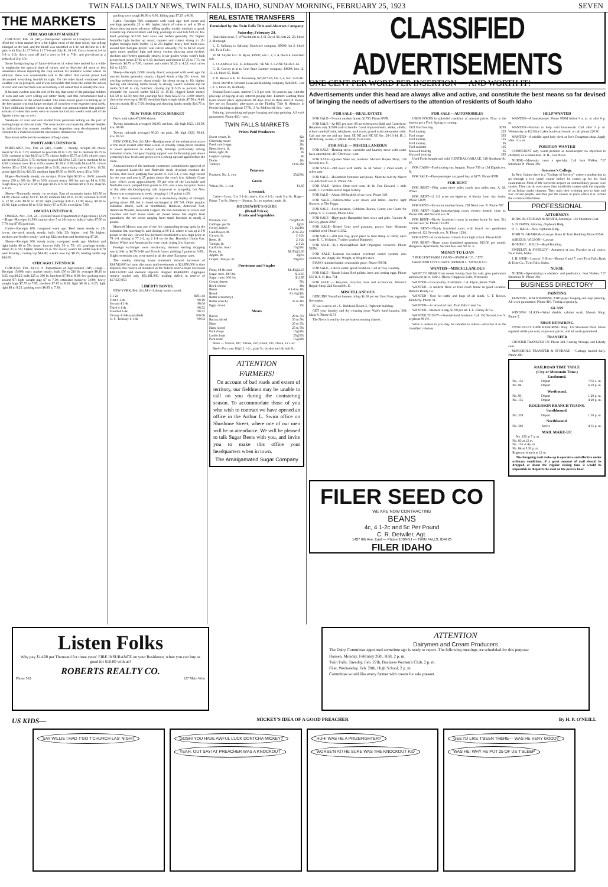TWIN FALLS DAILY NEWS, TWIN FALLS, IDAHO, SUNDAY MORNING, FEBRUARY 25, 1923 SEVEN
THE MARKETS
CHICAGO GRAIN MARKET
CHICAGO, Feb. 24 (AP)—Unexpected upturns in Liverpool quotations lifted the wheat market here a bit higher most of the time today, but selling enlarged at the last, and the finish was unsettled at 1-4c net decline to 1-8c gain, with May $1.17 5-8 to 1.17 3-4 and July $1.14 1-8. Corn closed at 1-4 to 3-8 to 1-2c down, oats off half a cent to 3-4 to 7-8c, and provisions at a setback of 2 to 10c.
Some foreign buying of future deliveries of wheat here tended for a while to emphasize the upward slant of values, and so likewise did more or less uneasiness shown regarding the crop outlook for domestic winter wheat. In addition, there was considerable talk to the effect that current prices had discounted everything bearish in sight. On the other hand, continued mild weather was in prospect, and it was noticeable that from the outset the action of corn and oats had been less in harmony with wheat than is usually the case.
It became evident near the end of the day that some of the principal holders of corn and oats were selling out rather freely, and this circumstance had a reflex influence on the wheat market. The main reason given for letting go of the feed grains was that larger receipts of corn here were expected next week. A late additional bearish factor as to wheat was announcement that primary arrivals of wheat this week were in excess both of last week's total and of the figures a year ago as well.
Weakness of corn and oats started from persistent selling on the part of leading longs in the oats trade. The corn market was bearishly affected besides by indications that warmer weather and Argentine crop developments had curtailed to a material extent the speculative demand for corn.
Provisions reflected the weakness of hog values.
PORTLAND LIVESTOCK
PORTLAND, Ore., Feb. 24 (AP)—Cattle — Steady; receipts 58; choice steers $7.25 to 7.75; medium to good $6.50 to 7.25; fair to medium $5.75 to 6.50; common to fair $4.50 to 5.75; choice heifers $5.75 to 6.00; choice cows and heifers $5.25 to 5.75; medium to good $4.50 to 5.25; fair to medium $4 to 4.50; common cows $3 to 4.00; canners $1.50 to 3.00; bulls $4 to 4.50; choice feeders $5 to 5.50; fair to good $4 to 5.00; choice dairy calves $10 to 10.50; prime light $10 to $10.50; medium light $9.50 to 10.00; heavy $5 to 9.50.
Hogs—Nominally steady; no receipts. Prime light $9.50 to 10.00; smooth heavy 230 to 300 lbs. $9 to 9.50; smooth heavy 300 lbs and up, $8 to 9.00; rough heavy $7.50 to 9.50; fat pigs $9.25 to 9.50; feeders $9 to 9.25; stags $5 to 6.25.
Sheep—Nominally steady; no receipts. East of mountain lambs $13.50 to 14.00; choice valley $13 to 14.00; medium $12.50 to 13.50; common $10.50 to 12.50; culls $8.50 to 10.50; light yearlings $10 to 11.00; heavy $9.50 to 10.00; light wethers $9 to 9.50; heavy $7 to 9.00; ewes $2 to 7.00.
OMAHA LIVESTOCK.
OMAHA, Nev., Feb. 24.—(United States Department of Agriculture.) (AP)—Hogs—Receipts 11,500; market slow 5 to 10c lower; bulk of sales $7.60 to 7.70; top $7.85 part load.
Cattle—Receipts 100; compared week ago: Beef steers steady to 25c lower; she-stock mostly steady; bulls fully 25c higher; veal 50c higher; stockers and feeders steady; veal top $12; stockers and feeders top $7.20.
Sheep—Receipts 300; steady today; compared week ago: Medium and light lambs 40 to 50c lower; heavies fully 50 to 75c off; yearlings steady; sheep 25 to 50c higher; feeders 25 to 50c lower; week's fat lambs top $14.70 paid Monday; closing top $14.40; week's ewe top $8.25; feeding lambs top $14.65.
CHICAGO LIVESTOCK
CHICAGO, Feb. 24 (U. S. Department of Agriculture) (AP)—Hogs—Receipts 15,000; early market steady; bulk 150 to 210 lb. averages $8.10 to 8.25; top $8.25; bulk 225 to 300 lb. butchers $7.80 to 8.00; few packing sows around $7; light weight pigs $7 to 7.50; estimated holdover 3,000; heavy weight hogs $7.75 to 7.95; medium $7.85 to 8.20; light $8.10 to 8.25; light light $8 to 8.25; packing sows $6.85 to 7.30;
packing sows rough $6.60 to 6.90; killing pigs $7.25 to 8.00.
Cattle—Receipts 500; compared with week ago: beef steers and yearlings generally 25 to 40c higher; kinds of value to sell at $9 or above showing most advance; killing quality mostly medium to good; extreme top matured steers and long yearlings in load lots $10.25; few head yearlings $10.50; beef cows and heifers generally 25c higher; desirable light heifers up more; canners and cutters strong to 15c higher; bologna bulls mostly 15 to 25c higher; heavy beef bulls slow, around best bologna prices; veal calves unevenly 75c to $1.50 lower; spots more; medium light and heavy vealers showing most decline; stockers and feeders generally steady; lower grades weak; week's bulk prices: beef steers $7.85 to 9.35; stockers and feeders $7.25 to 7.75; fat she-stock $4.75 to 7.00; canners and cutters $3.25 to 4.25; veal calves $11 to 12.50.
Sheep—Receipts 2,000; mostly direct; compared with week ago: fat wooled lambs generally steady; clipped kinds a big 25c lower; fed yearling wethers scarce, about steady; fat sheep strong to 10c higher; feeding and shearing lambs steady to strong; week's extreme top fat lambs $15.40 to city butchers; closing top $15.25 to packers; bulk desirable fat wooled lambs $14.35 to 15.15; clipped kinds mostly $11.50 to 12.50; best fed yearlings $13; bulk $12.50 to 13.00; strictly choice fat ewes up to $8.50; desirable light weight kinds $7.50 to 8.40; heavies mostly $6 to 7.00; feeding and shearing lambs mostly $14.75 to 15.25.
NEW YORK STOCK MARKET
Day's total sales 472,000 shares.
Twenty industrials averaged 102.85; net loss, .42; high 1923, 103.59; low, 96.96.
Twenty railroads averaged 90.20; net gain, .08; high 1923, 90.43; low, 81.53.
NEW YORK, Feb. 24 (AP)—Readjustment of the technical structure of the stock market after three weeks of steadily rising prices resulted in lower quotations in today's early dealings, particularly among industrial shares, but good buying support was forthcoming just above yesterday's low levels and prices were working upward again before the close.
Announcement of the interstate commerce commission's approval of the proposed Louisville and Nashville stock dividend checked the decline, that stock jumping four points to 154 3-4, a new high record for the year and nearly 25 points above the year's low. Atlantic Coast Line, which owns approximately 50 per cent of the Louisville and Nashville stock, jumped three points to 125, also a new top price. Some of the other dividend-paying rails improved in sympathy, but New Haven was conspicuously weak, dropping 1 1-8 points to 20.
U. S. Steel common indulged in a momentary display of strength, getting above 108, but it closed unchanged at 107 5-8. Other popular industrial shares, such as Studebaker, Baldwin, American Can, American Woolen, Anaconda Copper, the Pan-American oil issues and Crucible and Gulf States steels all closed below last night's final quotations, the net losses ranging from small fractions to nearly 2 points.
Maxwell Motors was one of the few outstanding strong spots in the industrial list, touching 61 and closing at 60 1-2, where it was up 2 5-8 points on the day. Hewed Tea preferred established a new high price at 78 1-4, closing at 77 1-2, up 2 1-4 on the day. Brooklyn Union Gas, Kelsey Wheel and American Ice were weak, losing 2 to 4 points.
Foreign exchanges were reactionary, demand sterling dropping nearly 3-4c to $4.79 9-16 and French francs yielding 3 points to 6.05c. Slight recessions also were noted in all the other European rates.
The weekly clearing house statement showed increases of $34,742,000 in loans, discounts and investments at $21,850,000 in time deposits, but reserve of members in the federal reserve bank decreased $38,232,000 and demand deposits dropped $9,484,000. Aggregate reserve totaled only $51,181,000, making deficit in reserve of $17,627,850.
LIBERTY BONDS.
NEW YORK, Feb. 24 (AP)—Liberty bonds closed:
| 3 1-2s | $101.44 |
| First 4 1-4s | 98.19 |
| Second 4 1-4s | 98.04 |
| Third 4 1-4s | 98.52 |
| Fourth 4 1-4s | 98.22 |
| Victory 4 3-4s (uncalled) | 100.06 |
| U. S. Treasury 4 1-4s | 99.92 |
REAL ESTATE TRANSFERS
Furnished by the Twin Falls Title and Abstract Company
Saturday, February 24.
Quit claim deed, F. W.Wachholtz to J. H. Boyd, $1; lots 22, 23, block 2, Murtaugh.
L. E. Salladay to Salladay Hardware company, $5000; lot 2, block 146, Twin Falls.
W. M. Snyder to C. E. Ryan, $3500; lots 1, 2, 3, 4, block 4, Fruitland sub.
L. O. Andrews to L. E. Johnson $1; SE SE, S 1-2 NE SE 26-9-14.
C. R. Geaves et al to Gem State Lumber company, $4600; lots 12, 13, 14, block 65, Buhl.
F. D. Brown to E. M. Ascendrup, $20,677.50; lots 3, 4, Sec. 2-10-16.
Deed, sheriff to Western Loan and Building company, $2458.01, lots 1, 2, 3, block 26, Kimberly.
Federal Farm Loans, interest 5 1-2 per cent, 34 years to pay with the privilege of paying at any interest-paying date. Farmers wanting these loans should place applications 90 days prior to their need of money. See me on Saturday afternoons at the Fidelity Title & Abstract in Perrine building or phone 577J1. J. W. McDowell, Sec.—adv.
Painting, kalsomining and paper hanging and sign painting. All work guaranteed. Phone 410.—adv.
TWIN FALLS MARKETS
Prices Paid Producers
| Sweet cream, lb. | 42c |
| Churning cream | 39c |
| Fresh ranch eggs | 20c |
| Hens, heavy, lb. | 16c |
| Hens, light, lb. | 8c |
| Leghorn springs | 8c |
| Ducks | 10c |
| Turkeys | 14 to 20c |
Potatoes
| Potatoes, No. 1, cwt. | 25@30c |
Grain
| Wheat, No. 1, cwt. | $1.65 |
Livestock
Cattle—Cows, 3 to 3 1-2c; steers, 4 to 4 1-2c; veals 5 to 6c. Hogs—Prime, 7 to 8c. Sheep — Mutton, 5c; no market; lambs, 8c.
HOUSEWIFE'S GUIDE
(Retail Prices)
Fruits and Vegetables
| Potatoes, cwt. | 75c@$1.00 |
| Cabbage, per lb. | 1@2c |
| Celery, bunch | 7 1-2@10c |
| Cauliflower, lb. | 20 to 25c |
| Carrots, lb. | 2 1-2c |
| Beets, lb | 2 1-2c |
| Turnips, lb. | 2 1-2c |
| California, head | 15@20c |
| Pears, bu. | $1.50@2.00 |
| Apples, lb. | 2@5c |
| Grapes, Tokaye, lb. | 20@25c |
Provisions and Staples
| Flour, 48-lb. sack | $1.40@2.15 |
| Sugar, beet, 100 lbs. | $11.65 |
| Sugar, cane, 100 lbs. | $11.85 |
| Cream cheese | 50c |
| Brick cheese | 40c |
| Beans | 6 1-4 to 10c |
| Bread | 8 1-3@10c |
| Butter (creamery) | 50c |
| Butter (ranch) | 35 to 40c |
| Eggs, dozen | 25c |
Meats
| Bacon | 28 to 35c |
| Bacon, sliced | 30 to 50c |
| Ham | 26 to 35c |
| Ham, sliced | 25 to 50c |
| Pork chops | 15@20c |
| Lamb chops | 25@35c |
| Pork roast | 15@20c |
Steak — Sirloin, 20c; T-bone, 22c; round, 18c; chuck, 12 1-2c.
Beef—Pot roast 10@12 1-2c; plate 5c; brisket and rib boil 8c.
ATTENTION
FARMERS!
On account of bad roads and extent of territory, our fieldmen may be unable to call on you during the contracting season. To accommodate those of you who wish to contract we have opened an office in the Arthur L. Swim office on Shoshone Street, where one of our men will be in attendance. We will be pleased to talk Sugar Beets with you, and invite you to make this office your headquarters when in town.
The Amalgamated Sugar Company
CLASSIFIED ADVERTISEMENTS
ONE CENT PER WORD PER INSERTION — AND WORTH IT!
Advertisements under this head are always alive and active, and constitute the best means so far devised of bringing the needs of advertisers to the attention of residents of South Idaho
FOR SALE—REAL ESTATE
FOR SALE—5-room modern house, $1750. Phone 857R.
FOR SALE—At $85 per acre, 80 acres between Buhl and Castleford. Requires only $1500 cash to handle. Good improvements, alsike, alfalfa, school one-half mile, telephone, mail route, gravel road one-quarter mile. Call and see me and my farm, SE NE and NE SE Sec. 20-10-14. H. J. Armstrong, owner, or phone 382M, Twin Falls.
FOR SALE — MISCELLANEOUS
FOR SALE—Heating stove, wardrobe and laundry stove with water back attachment, 410 Third ave. west.
FOR SALE—Quaker State oil, medium. Moore's Repair Shop, 138 Second ave. S.
FOR SALE—240 ewes with lambs. A. M. Wiker, 3 miles south, 2 miles east.
FOR SALE—Household furniture and piano. Must be sold by March 1st. 445 Sixth ave. E. Phone 796.
FOR SALE—Yellow Dent seed corn, 4c lb. Dan Howard, 1 mile south, 1 1-4 miles east of sugar factory.
FOR SALE—About 100 bushels of ear corn. Phone 318.
FOR SALE—Indestructible wire chairs and tables, electric light fixtures, at The Poppy.
FOR SALE—Seed potatoes, Cobblers, Rurals, Gems; also Gems for eating. C. L. Conrad, Phone 1212.
FOR SALE—High-grade Hampshire bred sows and gilts. Groome & McCoy, phone 20W.
FOR SALE—Netted Gem seed potatoes, grown from Montana certified seed. Phone 313R2.
FOR SALE—200 tons hay, good place to feed sheep or cattle; open water E. C. McIntire, 7 miles south of Kimberly.
FOR SALE—Two thoroughbred Buff Orpington cockerels. Phone 535W.
FOR SALE—Lamson six-station overhead carrier system; also counters, etc. Apply Mr. Wright, at Wright's store.
PIANO, standard make; reasonable price. Phone 958 M.
FOR SALE—Check writer, good condition. Call at Troy Laundry.
FOR SALE—Rhode Island Red pullets, hens and setting eggs. Phone 650 R. P. O. Box 754.
FOR SALE — Bicycles, tricycles, tires and accessories. Werner's Repair Shop, 224 Second St. E.
MISCELLANEOUS
GENUINE Neatsfoot harness oiling $1.00 per set. Fred Foss, opposite fire station.
IF you want to sell, C. Bickford, Room 3, Orpheum building.
GET your laundry and dry cleaning done. Walt's hand laundry, 364 Main S. Phone 617J.
The News is read by the permanent earning classes.
FOR SALE—AUTOMOBILES
USED FORDS in splendid condition at unusual prices. Now is the time to get a Ford. Spring is coming.
| 1921 Ford touring | $295 |
| Ford touring | 225 |
| Ford coupe | 335 |
| Ford touring | 135 |
| Ford touring | 95 |
| Ford roadster | 105 |
| Maxwell touring | 95 |
| Maxwell touring | 285 |
Used Fords bought and sold. CENTRAL GARAGE, 318 Shoshone St. W.
FOR CASH—Ford touring car; bargain. Phone 730 or 134 Eighth ave. N.
FOR SALE—Five-passenger car, good buy at $175. Phone 857R.
FOR RENT
FOR RENT—Fifty acres three miles south, two miles east. A. M. Wiker.
FOR RENT—2 1-2 acres on highway, 4 blocks from city limits. Phone 536W.
FOR RENT—Six-room modern house, 228 Ninth ave. N. Phone 707.
FOR RENT—Light housekeeping room, electric heated, close in. Phone 836. 460 Second ave. N.
FOR RENT—Nicely furnished rooms in modern home for rent. 511 Second ave. W. Phone 1213M.
FOR RENT—Nicely furnished room, with board; two gentlemen preferred. 121 Seventh ave. N. Phone 1234.
FOR RENT—6 room house, 1 block from high school. Phone 635J.
FOR RENT—Three room furnished apartment, $15.00 per month. Bungalow Apartments, Second Ave. and 5th St. E.
MONEY TO LOAN
7 PER CENT FARM LOANS—SWIM & CO., CITY.
FARM AND CITY LOANS. ARTHUR L. SWIM & CO.
WANTED—MISCELLANEOUS
WANT TO HEAR from owner having farm for sale; give particulars and lowest price. John J. Black, Chippewa Falls, Wisconsin.
WANTED—Live poultry of all kinds. J. A. Flynn, phone 752R.
WANTED—A modern three or four room house in good location. Roberts Realty Co.
WANTED—Your fat cattle and hogs of all kinds. C. T. Brown, Kimberly. Phone 31.
WANTED—A carload of oats. Twin Falls Canal Co.
WANTED—Harness oiling, $1.00 per set. I. E. Finney & Co.
WANTED TO BUY—Second-hand furniture. Call 152 Second ave. S. or phone 991W.
What is useless to you may be valuable to others—advertise it in the classified columns.
HELP WANTED
WANTED—A housekeeper. Phone 959M before 9 a. m. or after 6 p. m.
WANTED—Woman to help with housework. Call after 3 p. m. Wednesday at 412 Blue Lakes boulevard south, or call phone 220 W.
WANTED—A middle-aged lady clerk at Joe's Doughnut shop. Apply after 11 a. m.
POSITION WANTED
COMPETENT lady wants position as housekeeper; no objection to children; no woman boss. A. B., care News.
NURSE—Maternity cases a specialty. Call Jean Walker, 717 Shoshone N. Phone 306.
Sorcerer's College.
In New Guinea there is a "College of Sorcery" where a student has to go through a two years' course before he comes up for his final examination. Most of the sorcerers acquire an extraordinary power over snakes. They can do even more than handle the snakes with the impunity of an Indian snake charmer. They train their writhing pets to hate and fear certain people, and then put the snakes in place where it is certain the victim will be bitten.
PROFESSIONAL
ATTORNEYS
HODGIN, STEPHAN & NORTH, Attorneys. 136 Shoshone East.
S. D. DAVIS, Attorney, Orpheum Bldg.
O. C. HALL—New Orpheum Bldg.
JOHN W. GRAHAM—Lawyer, Bank & Trust Building Phone 935-R.
ASHER B. WILSON—Lawyer.
HOMER C. MILLS—Boyd Building.
SWEELEY & SWEELEY—Attorneys at law. Practice in all courts. Twin Falls, Idaho.
J. H. WISE—Lawyer. Offices—Rooms 6 and 7, over Twin Falls Bank & Trust Co., Twin Falls, Idaho.
NURSE
NURSE—Specializing in obstetric and paediatrics. Jean Walker, 717 Shoshone N. Phone 306.
BUSINESS DIRECTORY
PAINTING
PAINTING, KALSOMINING AND paper hanging and sign painting. All work guaranteed. Phone 410. Tinting a specialty.
GLASS
WINDOW GLASS—Wind shields, cabinet work. Moon's Shop. Phone 5.
SHOE REPAIRING
TWIN FALLS SHOE REPAIRING Shop. 132 Shoshone West. Shoes repaired while you wait, at pre-war prices, and all work guaranteed.
TRANSFER
CROZIER TRANSFER CO. Phone 348. Crating, Storage, and Liberty coal.
McNICHOLS TRANSFER & STORAGE —Garbage hauled daily. Phone 200.
RAILROAD TIME TABLE
(City or Mountain Time.)
Eastbound.
| No. 156 | Depart | 7:50 a. m. |
| No. 84 | Depart | 6:10 p. m. |
Westbound.
| No. 83 | Depart | 1:20 p. m. |
| No. 155 | Depart | 4:20 p. m. |
ROGERSON BRANCH TRAINS.
Southbound.
| No. 339 | Depart | 1:30 p. m. |
Northbound.
| No. 340 | Arrive | 4:55 p. m. |
MAIL MAKE-UP.
No. 150 at 7 a. m.
No. 83 at 12 m.
No. 155 at 4p. m.
No. 84 at 5:30 p. m.
Rogerson branch at 12 m.
The foregoing mail make-up is operative and effective under ordinary conditions; if a great amount of mail should be dropped at about the regular closing time it would be impossible to dispatch the mail on the precise hour.
FILER SEED CO
WE ARE NOW CONTRACTING
BEANS
4c, 4 1-2c and 5c Per Pound
C. R. Detwiler, Agt.
1427 6th Ave. East — Phone 1508-NJ — TWIN FALLS, IDAHO
FILER IDAHO
Listen Folks
Why pay $14.00 per Thousand for three years' FIRE INSURANCE on your Residence, when you can buy as good for $10.00 with us?
ROBERTS REALTY CO.
Phone 563 127 Main West
ATTENTION
Dairymen and Cream Producers
The Dairy Committee appointed sometime ago is ready to report. The following meetings are scheduled for this purpose:
Hansen, Monday, February 26th, Hall, 2 p. m.
Twin Falls, Tuesday, Feb. 27th, Business Women's Club, 2 p. m.
Filer, Wednesday, Feb. 28th, High School, 2 p. m.
Committee would like every farmer with cream for sale present.
US KIDS— MICKEY'S IDEA OF A GOOD PREACHER By H. P. O'NEILL
SAY WILLIE I HAD T'GO T'CHURCH LAS' NIGHT
GOSH! YOU HAVE AWFUL LUCK DONTCHA MICKEY? YEAH, OUT SAY! AT PREACHER WAS A KNOCKOUT
HUH! WAS HE A PRIZEFIGHTER? WORSE'N AT! HE SURE WAS THE KNOCKOUT KID
GEE I'D LIKE T'BEEN THERE— WAS HE VERY GOOD? WAS HE! WHY HE PUT 25 OF US T'SLEEP